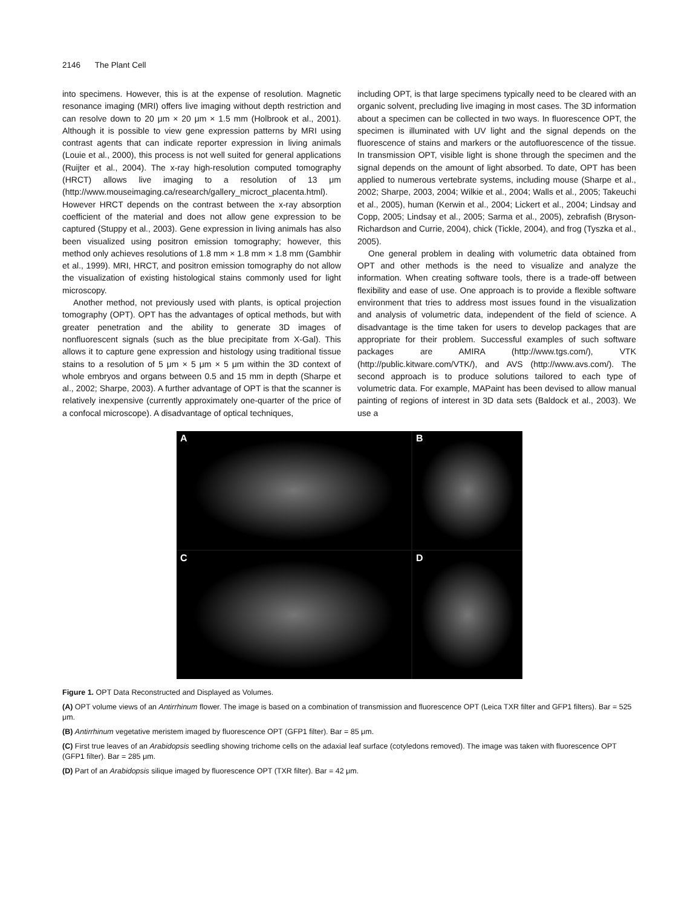2146 The Plant Cell
into specimens. However, this is at the expense of resolution. Magnetic resonance imaging (MRI) offers live imaging without depth restriction and can resolve down to 20 μm × 20 μm × 1.5 mm (Holbrook et al., 2001). Although it is possible to view gene expression patterns by MRI using contrast agents that can indicate reporter expression in living animals (Louie et al., 2000), this process is not well suited for general applications (Ruijter et al., 2004). The x-ray high-resolution computed tomography (HRCT) allows live imaging to a resolution of 13 μm (http://www.mouseimaging.ca/research/gallery_microct_placenta.html). However HRCT depends on the contrast between the x-ray absorption coefficient of the material and does not allow gene expression to be captured (Stuppy et al., 2003). Gene expression in living animals has also been visualized using positron emission tomography; however, this method only achieves resolutions of 1.8 mm × 1.8 mm × 1.8 mm (Gambhir et al., 1999). MRI, HRCT, and positron emission tomography do not allow the visualization of existing histological stains commonly used for light microscopy.
Another method, not previously used with plants, is optical projection tomography (OPT). OPT has the advantages of optical methods, but with greater penetration and the ability to generate 3D images of nonfluorescent signals (such as the blue precipitate from X-Gal). This allows it to capture gene expression and histology using traditional tissue stains to a resolution of 5 μm × 5 μm × 5 μm within the 3D context of whole embryos and organs between 0.5 and 15 mm in depth (Sharpe et al., 2002; Sharpe, 2003). A further advantage of OPT is that the scanner is relatively inexpensive (currently approximately one-quarter of the price of a confocal microscope). A disadvantage of optical techniques,
including OPT, is that large specimens typically need to be cleared with an organic solvent, precluding live imaging in most cases. The 3D information about a specimen can be collected in two ways. In fluorescence OPT, the specimen is illuminated with UV light and the signal depends on the fluorescence of stains and markers or the autofluorescence of the tissue. In transmission OPT, visible light is shone through the specimen and the signal depends on the amount of light absorbed. To date, OPT has been applied to numerous vertebrate systems, including mouse (Sharpe et al., 2002; Sharpe, 2003, 2004; Wilkie et al., 2004; Walls et al., 2005; Takeuchi et al., 2005), human (Kerwin et al., 2004; Lickert et al., 2004; Lindsay and Copp, 2005; Lindsay et al., 2005; Sarma et al., 2005), zebrafish (Bryson-Richardson and Currie, 2004), chick (Tickle, 2004), and frog (Tyszka et al., 2005).
One general problem in dealing with volumetric data obtained from OPT and other methods is the need to visualize and analyze the information. When creating software tools, there is a trade-off between flexibility and ease of use. One approach is to provide a flexible software environment that tries to address most issues found in the visualization and analysis of volumetric data, independent of the field of science. A disadvantage is the time taken for users to develop packages that are appropriate for their problem. Successful examples of such software packages are AMIRA (http://www.tgs.com/), VTK (http://public.kitware.com/VTK/), and AVS (http://www.avs.com/). The second approach is to produce solutions tailored to each type of volumetric data. For example, MAPaint has been devised to allow manual painting of regions of interest in 3D data sets (Baldock et al., 2003). We use a
A
B
C
D
Figure 1. OPT Data Reconstructed and Displayed as Volumes.
(A) OPT volume views of an Antirrhinum flower. The image is based on a combination of transmission and fluorescence OPT (Leica TXR filter and GFP1 filters). Bar = 525 μm.
(B) Antirrhinum vegetative meristem imaged by fluorescence OPT (GFP1 filter). Bar = 85 μm.
(C) First true leaves of an Arabidopsis seedling showing trichome cells on the adaxial leaf surface (cotyledons removed). The image was taken with fluorescence OPT (GFP1 filter). Bar = 285 μm.
(D) Part of an Arabidopsis silique imaged by fluorescence OPT (TXR filter). Bar = 42 μm.